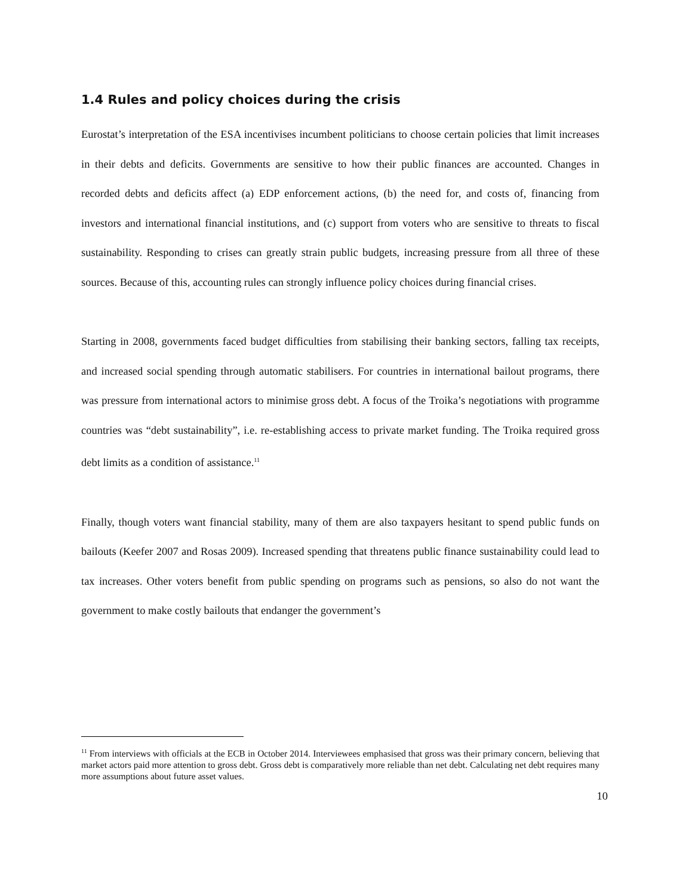1.4 Rules and policy choices during the crisis
Eurostat’s interpretation of the ESA incentivises incumbent politicians to choose certain policies that limit increases in their debts and deficits. Governments are sensitive to how their public finances are accounted. Changes in recorded debts and deficits affect (a) EDP enforcement actions, (b) the need for, and costs of, financing from investors and international financial institutions, and (c) support from voters who are sensitive to threats to fiscal sustainability. Responding to crises can greatly strain public budgets, increasing pressure from all three of these sources. Because of this, accounting rules can strongly influence policy choices during financial crises.
Starting in 2008, governments faced budget difficulties from stabilising their banking sectors, falling tax receipts, and increased social spending through automatic stabilisers. For countries in international bailout programs, there was pressure from international actors to minimise gross debt. A focus of the Troika’s negotiations with programme countries was “debt sustainability”, i.e. re-establishing access to private market funding. The Troika required gross debt limits as a condition of assistance.<sup>11</sup>
Finally, though voters want financial stability, many of them are also taxpayers hesitant to spend public funds on bailouts (Keefer 2007 and Rosas 2009). Increased spending that threatens public finance sustainability could lead to tax increases. Other voters benefit from public spending on programs such as pensions, so also do not want the government to make costly bailouts that endanger the government’s
<sup>11</sup> From interviews with officials at the ECB in October 2014. Interviewees emphasised that gross was their primary concern, believing that market actors paid more attention to gross debt. Gross debt is comparatively more reliable than net debt. Calculating net debt requires many more assumptions about future asset values.
10